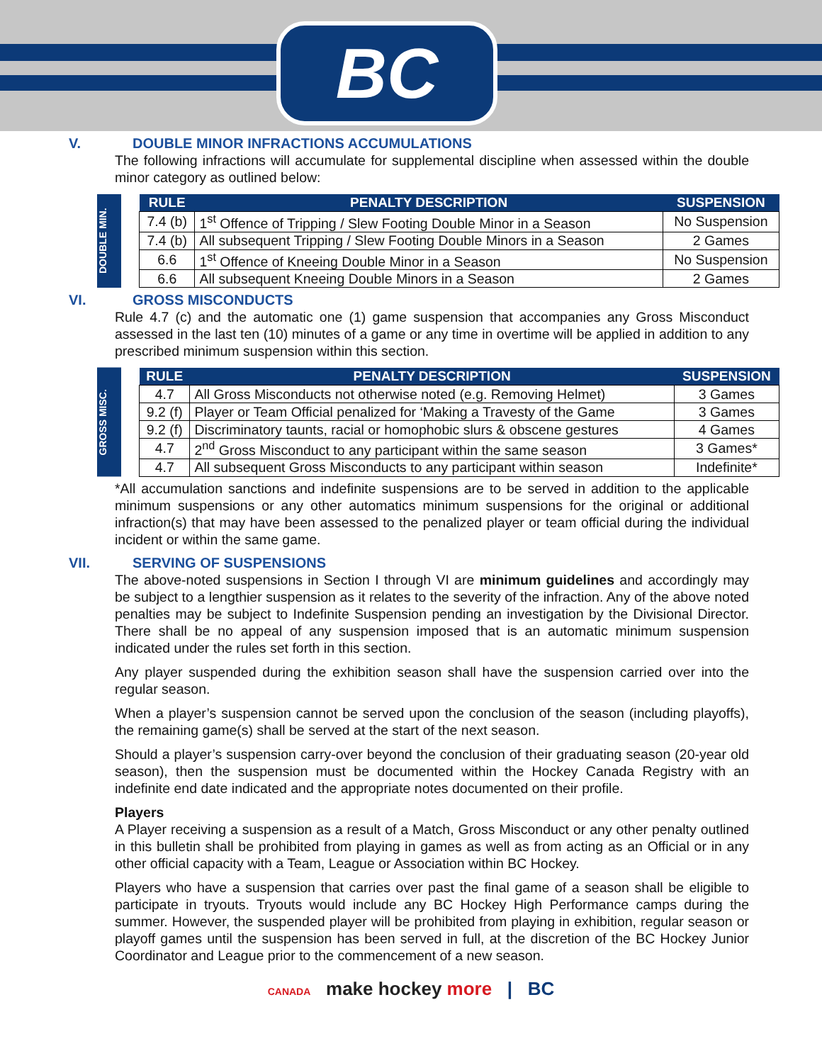BC
V. DOUBLE MINOR INFRACTIONS ACCUMULATIONS
The following infractions will accumulate for supplemental discipline when assessed within the double minor category as outlined below:
DOUBLE MIN.
| RULE | PENALTY DESCRIPTION | SUSPENSION |
| --- | --- | --- |
| 7.4 (b) | 1<sup>st</sup> Offence of Tripping / Slew Footing Double Minor in a Season | No Suspension |
| 7.4 (b) | All subsequent Tripping / Slew Footing Double Minors in a Season | 2 Games |
| 6.6 | 1<sup>st</sup> Offence of Kneeing Double Minor in a Season | No Suspension |
| 6.6 | All subsequent Kneeing Double Minors in a Season | 2 Games |
VI. GROSS MISCONDUCTS
Rule 4.7 (c) and the automatic one (1) game suspension that accompanies any Gross Misconduct assessed in the last ten (10) minutes of a game or any time in overtime will be applied in addition to any prescribed minimum suspension within this section.
GROSS MISC.
| RULE | PENALTY DESCRIPTION | SUSPENSION |
| --- | --- | --- |
| 4.7 | All Gross Misconducts not otherwise noted (e.g. Removing Helmet) | 3 Games |
| 9.2 (f) | Player or Team Official penalized for ‘Making a Travesty of the Game | 3 Games |
| 9.2 (f) | Discriminatory taunts, racial or homophobic slurs & obscene gestures | 4 Games |
| 4.7 | 2<sup>nd</sup> Gross Misconduct to any participant within the same season | 3 Games* |
| 4.7 | All subsequent Gross Misconducts to any participant within season | Indefinite* |
*All accumulation sanctions and indefinite suspensions are to be served in addition to the applicable minimum suspensions or any other automatics minimum suspensions for the original or additional infraction(s) that may have been assessed to the penalized player or team official during the individual incident or within the same game.
VII. SERVING OF SUSPENSIONS
The above-noted suspensions in Section I through VI are minimum guidelines and accordingly may be subject to a lengthier suspension as it relates to the severity of the infraction. Any of the above noted penalties may be subject to Indefinite Suspension pending an investigation by the Divisional Director. There shall be no appeal of any suspension imposed that is an automatic minimum suspension indicated under the rules set forth in this section.
Any player suspended during the exhibition season shall have the suspension carried over into the regular season.
When a player’s suspension cannot be served upon the conclusion of the season (including playoffs), the remaining game(s) shall be served at the start of the next season.
Should a player’s suspension carry-over beyond the conclusion of their graduating season (20-year old season), then the suspension must be documented within the Hockey Canada Registry with an indefinite end date indicated and the appropriate notes documented on their profile.
Players
A Player receiving a suspension as a result of a Match, Gross Misconduct or any other penalty outlined in this bulletin shall be prohibited from playing in games as well as from acting as an Official or in any other official capacity with a Team, League or Association within BC Hockey.
Players who have a suspension that carries over past the final game of a season shall be eligible to participate in tryouts. Tryouts would include any BC Hockey High Performance camps during the summer. However, the suspended player will be prohibited from playing in exhibition, regular season or playoff games until the suspension has been served in full, at the discretion of the BC Hockey Junior Coordinator and League prior to the commencement of a new season.
CANADA make hockey more | BC